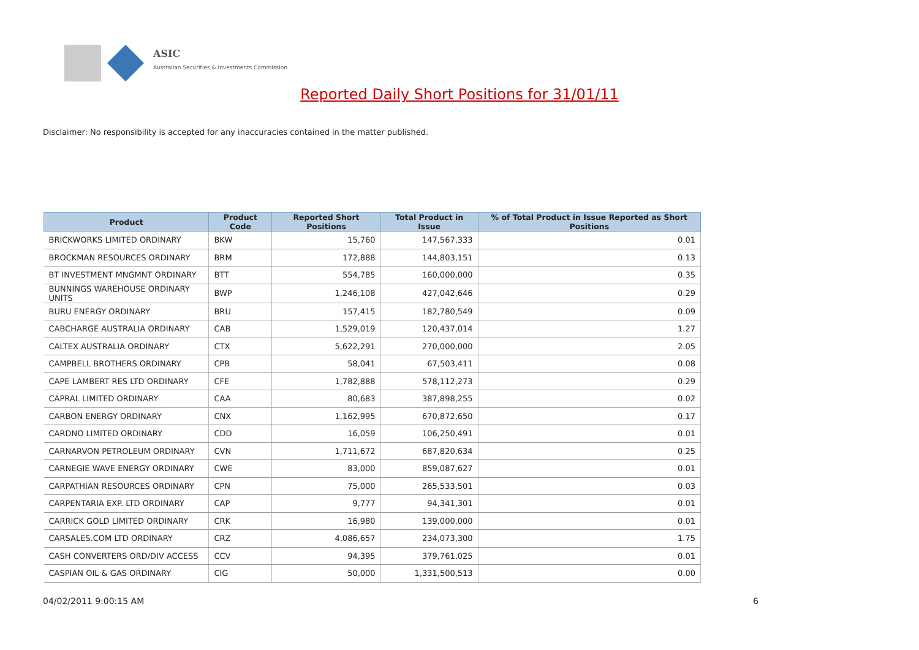ASIC
Australian Securities & Investments Commission
Reported Daily Short Positions for 31/01/11
Disclaimer: No responsibility is accepted for any inaccuracies contained in the matter published.
| Product | Product Code | Reported Short Positions | Total Product in Issue | % of Total Product in Issue Reported as Short Positions |
| --- | --- | --- | --- | --- |
| BRICKWORKS LIMITED ORDINARY | BKW | 15,760 | 147,567,333 | 0.01 |
| BROCKMAN RESOURCES ORDINARY | BRM | 172,888 | 144,803,151 | 0.13 |
| BT INVESTMENT MNGMNT ORDINARY | BTT | 554,785 | 160,000,000 | 0.35 |
| BUNNINGS WAREHOUSE ORDINARY UNITS | BWP | 1,246,108 | 427,042,646 | 0.29 |
| BURU ENERGY ORDINARY | BRU | 157,415 | 182,780,549 | 0.09 |
| CABCHARGE AUSTRALIA ORDINARY | CAB | 1,529,019 | 120,437,014 | 1.27 |
| CALTEX AUSTRALIA ORDINARY | CTX | 5,622,291 | 270,000,000 | 2.05 |
| CAMPBELL BROTHERS ORDINARY | CPB | 58,041 | 67,503,411 | 0.08 |
| CAPE LAMBERT RES LTD ORDINARY | CFE | 1,782,888 | 578,112,273 | 0.29 |
| CAPRAL LIMITED ORDINARY | CAA | 80,683 | 387,898,255 | 0.02 |
| CARBON ENERGY ORDINARY | CNX | 1,162,995 | 670,872,650 | 0.17 |
| CARDNO LIMITED ORDINARY | CDD | 16,059 | 106,250,491 | 0.01 |
| CARNARVON PETROLEUM ORDINARY | CVN | 1,711,672 | 687,820,634 | 0.25 |
| CARNEGIE WAVE ENERGY ORDINARY | CWE | 83,000 | 859,087,627 | 0.01 |
| CARPATHIAN RESOURCES ORDINARY | CPN | 75,000 | 265,533,501 | 0.03 |
| CARPENTARIA EXP. LTD ORDINARY | CAP | 9,777 | 94,341,301 | 0.01 |
| CARRICK GOLD LIMITED ORDINARY | CRK | 16,980 | 139,000,000 | 0.01 |
| CARSALES.COM LTD ORDINARY | CRZ | 4,086,657 | 234,073,300 | 1.75 |
| CASH CONVERTERS ORD/DIV ACCESS | CCV | 94,395 | 379,761,025 | 0.01 |
| CASPIAN OIL & GAS ORDINARY | CIG | 50,000 | 1,331,500,513 | 0.00 |
04/02/2011 9:00:15 AM 6